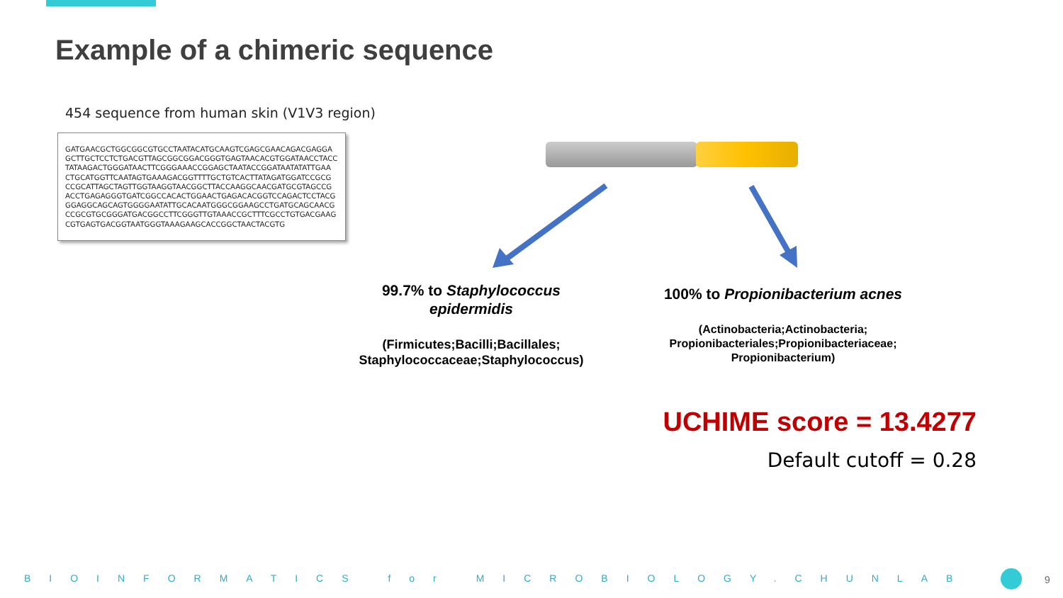Example of a chimeric sequence
454 sequence from human skin (V1V3 region)
GATGAACGCTGGCGGCGTGCCTAATACATGCAAGTCGAGCGAACAGACGAGGA
GCTTGCTCCTCTGACGTTAGCGGCGGACGGGTGAGTAACACGTGGATAACCTACC
TATAAGACTGGGATAACTTCGGGAAACCGGAGCTAATACCGGATAATATATTGAA
CTGCATGGTTCAATAGTGAAAGACGGTTTTGCTGTCACTTATAGATGGATCCGCG
CCGCATTAGCTAGTTGGTAAGGTAACGGCTTACCAAGGCAACGATGCGTAGCCG
ACCTGAGAGGGTGATCGGCCACACTGGAACTGAGACACGGTCCAGACTCCTACG
GGAGGCAGCAGTGGGGAATATTGCACAATGGGCGGAAGCCTGATGCAGCAACG
CCGCGTGCGGGATGACGGCCTTCGGGTTGTAAACCGCTTTCGCCTGTGACGAAG
CGTGAGTGACGGTAATGGGTAAAGAAGCACCGGCTAACTACGTG
99.7% to Staphylococcus epidermidis
(Firmicutes;Bacilli;Bacillales; Staphylococcaceae;Staphylococcus)
100% to Propionibacterium acnes
(Actinobacteria;Actinobacteria;
Propionibacteriales;Propionibacteriaceae;
Propionibacterium)
UCHIME score = 13.4277
Default cutoff = 0.28
BIOINFORMATICS for MICROBIOLOGY.CHUNLAB 9